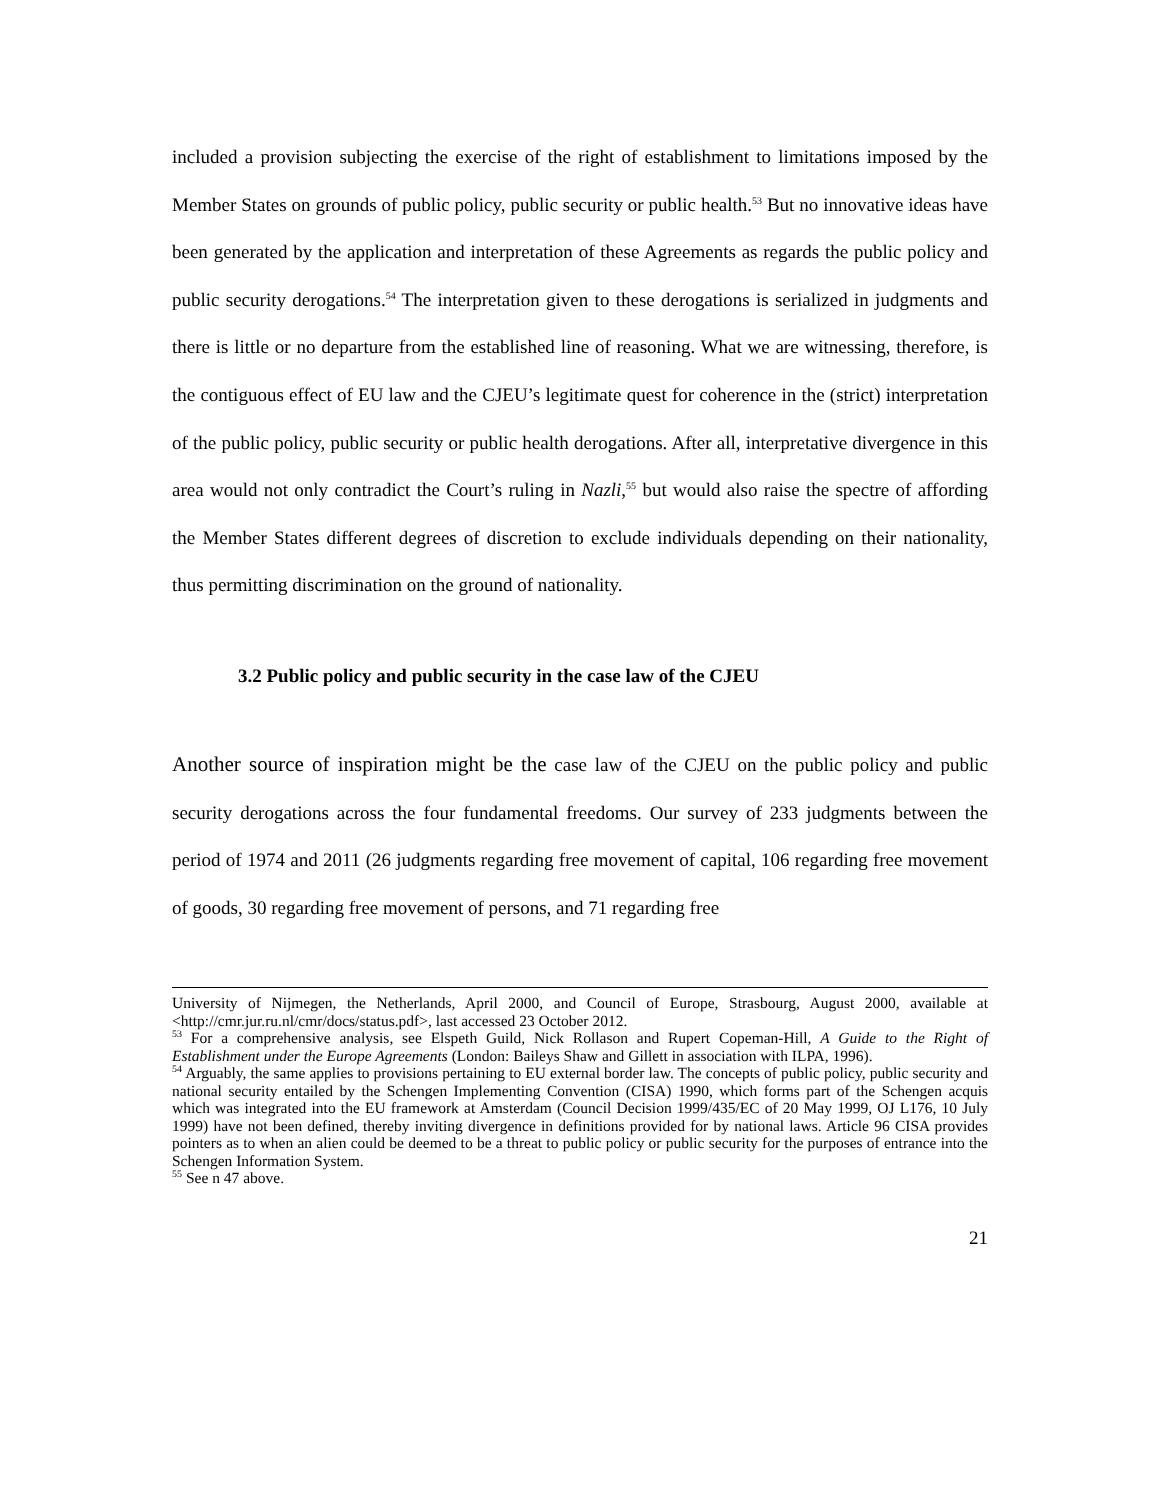included a provision subjecting the exercise of the right of establishment to limitations imposed by the Member States on grounds of public policy, public security or public health.<sup>53</sup> But no innovative ideas have been generated by the application and interpretation of these Agreements as regards the public policy and public security derogations.<sup>54</sup> The interpretation given to these derogations is serialized in judgments and there is little or no departure from the established line of reasoning. What we are witnessing, therefore, is the contiguous effect of EU law and the CJEU’s legitimate quest for coherence in the (strict) interpretation of the public policy, public security or public health derogations. After all, interpretative divergence in this area would not only contradict the Court’s ruling in Nazli,<sup>55</sup> but would also raise the spectre of affording the Member States different degrees of discretion to exclude individuals depending on their nationality, thus permitting discrimination on the ground of nationality.
3.2 Public policy and public security in the case law of the CJEU
Another source of inspiration might be the case law of the CJEU on the public policy and public security derogations across the four fundamental freedoms. Our survey of 233 judgments between the period of 1974 and 2011 (26 judgments regarding free movement of capital, 106 regarding free movement of goods, 30 regarding free movement of persons, and 71 regarding free
University of Nijmegen, the Netherlands, April 2000, and Council of Europe, Strasbourg, August 2000, available at <http://cmr.jur.ru.nl/cmr/docs/status.pdf>, last accessed 23 October 2012.
<sup>53</sup> For a comprehensive analysis, see Elspeth Guild, Nick Rollason and Rupert Copeman-Hill, A Guide to the Right of Establishment under the Europe Agreements (London: Baileys Shaw and Gillett in association with ILPA, 1996).
<sup>54</sup> Arguably, the same applies to provisions pertaining to EU external border law. The concepts of public policy, public security and national security entailed by the Schengen Implementing Convention (CISA) 1990, which forms part of the Schengen acquis which was integrated into the EU framework at Amsterdam (Council Decision 1999/435/EC of 20 May 1999, OJ L176, 10 July 1999) have not been defined, thereby inviting divergence in definitions provided for by national laws. Article 96 CISA provides pointers as to when an alien could be deemed to be a threat to public policy or public security for the purposes of entrance into the Schengen Information System.
<sup>55</sup> See n 47 above.
21